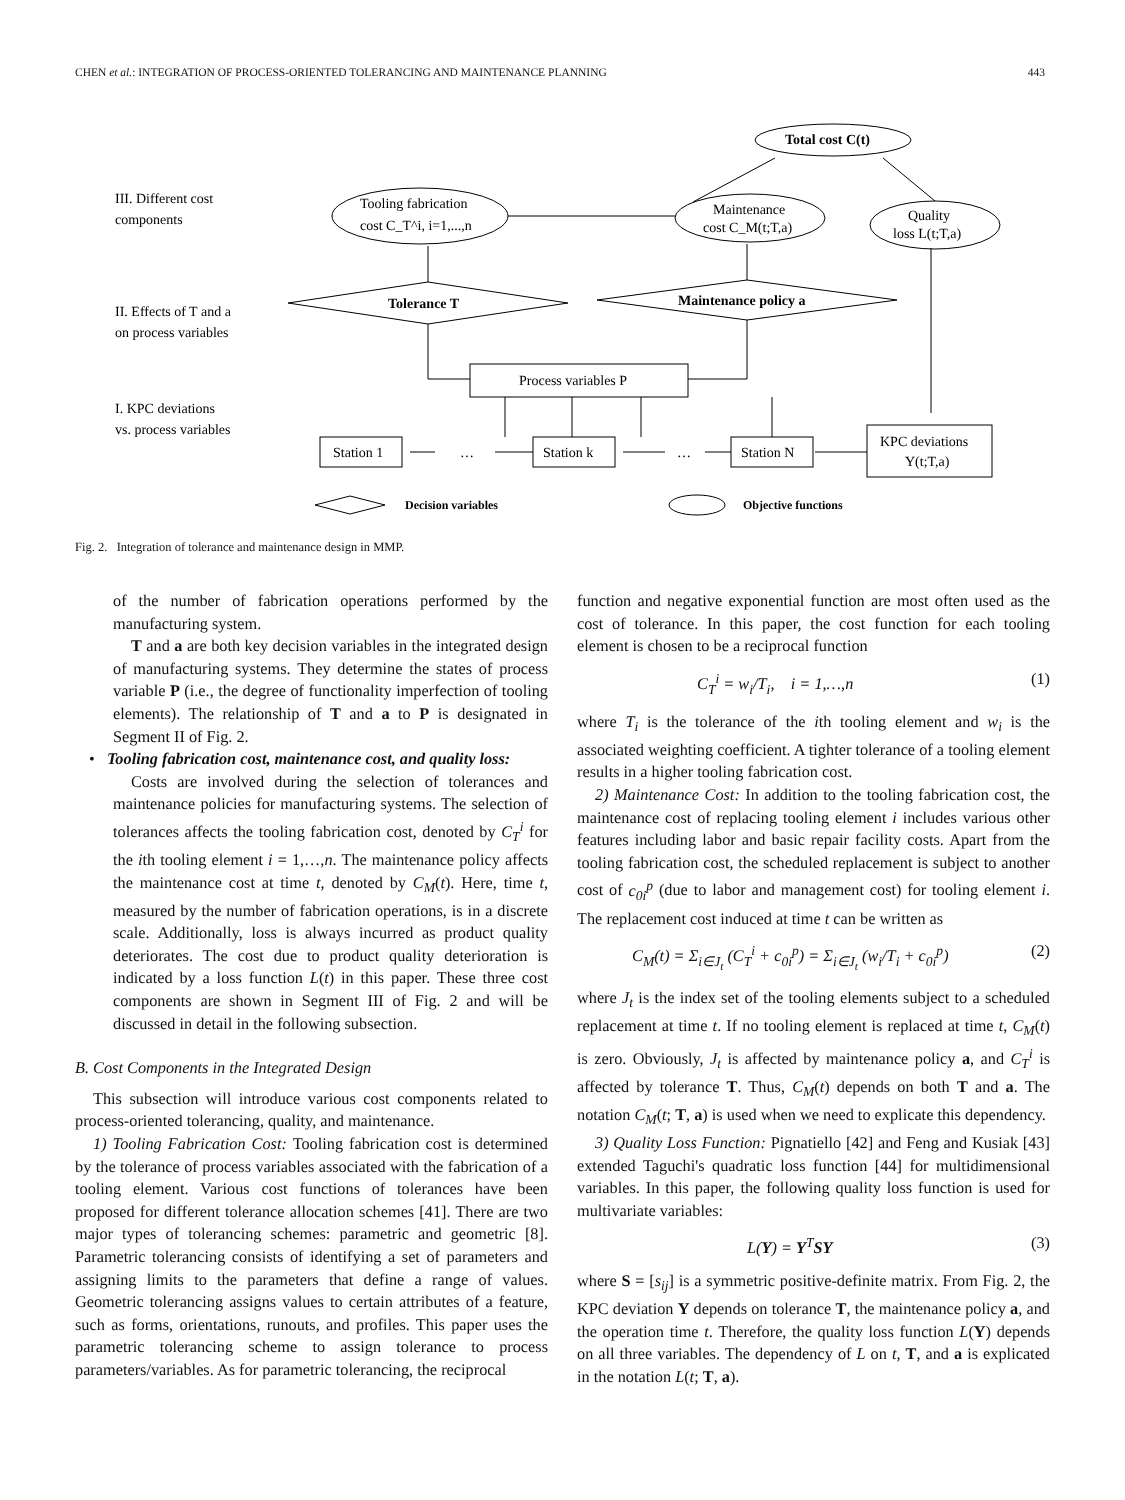CHEN et al.: INTEGRATION OF PROCESS-ORIENTED TOLERANCING AND MAINTENANCE PLANNING 443
III. Different cost
components
II. Effects of T and a
on process variables
I. KPC deviations
vs. process variables
Tooling fabrication
cost C_T^i, i=1,...,n
Maintenance
cost C_M(t;T,a)
Quality
loss L(t;T,a)
Total cost C(t)
Tolerance T
Maintenance policy a
Process variables P
Station 1
…
Station k
…
Station N
KPC deviations
Y(t;T,a)
Decision variables
Objective functions
Fig. 2. Integration of tolerance and maintenance design in MMP.
of the number of fabrication operations performed by the manufacturing system.
T and a are both key decision variables in the integrated design of manufacturing systems. They determine the states of process variable P (i.e., the degree of functionality imperfection of tooling elements). The relationship of T and a to P is designated in Segment II of Fig. 2.
• Tooling fabrication cost, maintenance cost, and quality loss:
Costs are involved during the selection of tolerances and maintenance policies for manufacturing systems. The selection of tolerances affects the tooling fabrication cost, denoted by C<sub>T</sub><sup>i</sup> for the ith tooling element i = 1,…,n. The maintenance policy affects the maintenance cost at time t, denoted by C<sub>M</sub>(t). Here, time t, measured by the number of fabrication operations, is in a discrete scale. Additionally, loss is always incurred as product quality deteriorates. The cost due to product quality deterioration is indicated by a loss function L(t) in this paper. These three cost components are shown in Segment III of Fig. 2 and will be discussed in detail in the following subsection.
B. Cost Components in the Integrated Design
This subsection will introduce various cost components related to process-oriented tolerancing, quality, and maintenance.
1) Tooling Fabrication Cost: Tooling fabrication cost is determined by the tolerance of process variables associated with the fabrication of a tooling element. Various cost functions of tolerances have been proposed for different tolerance allocation schemes [41]. There are two major types of tolerancing schemes: parametric and geometric [8]. Parametric tolerancing consists of identifying a set of parameters and assigning limits to the parameters that define a range of values. Geometric tolerancing assigns values to certain attributes of a feature, such as forms, orientations, runouts, and profiles. This paper uses the parametric tolerancing scheme to assign tolerance to process parameters/variables. As for parametric tolerancing, the reciprocal
function and negative exponential function are most often used as the cost of tolerance. In this paper, the cost function for each tooling element is chosen to be a reciprocal function
C<sub>T</sub><sup>i</sup> = w<sub>i</sub>/T<sub>i</sub>, i = 1,…,n (1)
where T<sub>i</sub> is the tolerance of the ith tooling element and w<sub>i</sub> is the associated weighting coefficient. A tighter tolerance of a tooling element results in a higher tooling fabrication cost.
2) Maintenance Cost: In addition to the tooling fabrication cost, the maintenance cost of replacing tooling element i includes various other features including labor and basic repair facility costs. Apart from the tooling fabrication cost, the scheduled replacement is subject to another cost of c<sub>0i</sub><sup>p</sup> (due to labor and management cost) for tooling element i. The replacement cost induced at time t can be written as
C<sub>M</sub>(t) = Σ<sub>i∈J<sub>t</sub></sub> (C<sub>T</sub><sup>i</sup> + c<sub>0i</sub><sup>p</sup>) = Σ<sub>i∈J<sub>t</sub></sub> (w<sub>i</sub>/T<sub>i</sub> + c<sub>0i</sub><sup>p</sup>) (2)
where J<sub>t</sub> is the index set of the tooling elements subject to a scheduled replacement at time t. If no tooling element is replaced at time t, C<sub>M</sub>(t) is zero. Obviously, J<sub>t</sub> is affected by maintenance policy a, and C<sub>T</sub><sup>i</sup> is affected by tolerance T. Thus, C<sub>M</sub>(t) depends on both T and a. The notation C<sub>M</sub>(t; T, a) is used when we need to explicate this dependency.
3) Quality Loss Function: Pignatiello [42] and Feng and Kusiak [43] extended Taguchi's quadratic loss function [44] for multidimensional variables. In this paper, the following quality loss function is used for multivariate variables:
L(Y) = Y<sup>T</sup>SY (3)
where S = [s<sub>ij</sub>] is a symmetric positive-definite matrix. From Fig. 2, the KPC deviation Y depends on tolerance T, the maintenance policy a, and the operation time t. Therefore, the quality loss function L(Y) depends on all three variables. The dependency of L on t, T, and a is explicated in the notation L(t; T, a).